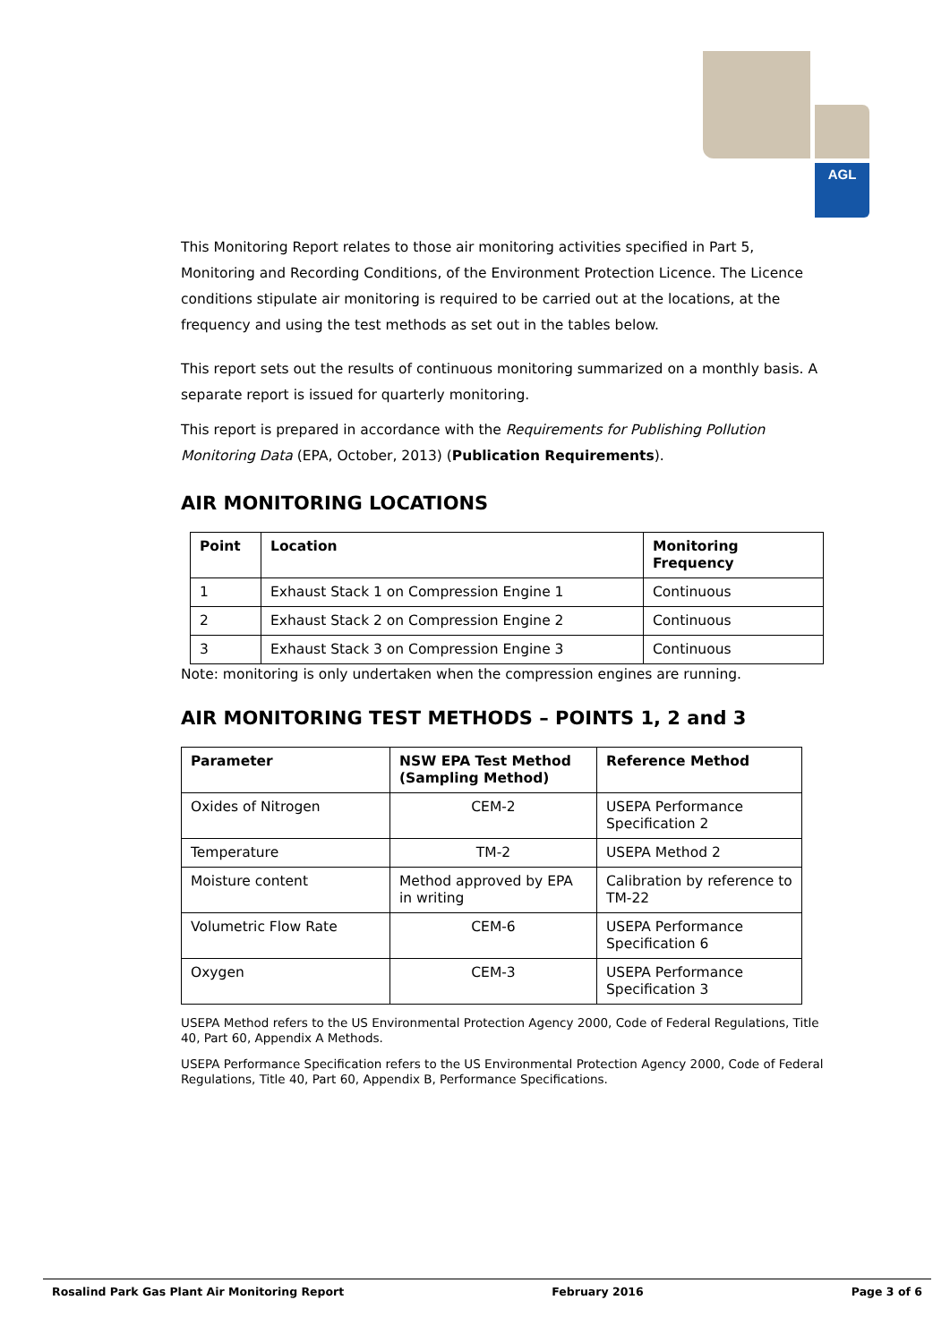AGL
This Monitoring Report relates to those air monitoring activities specified in Part 5, Monitoring and Recording Conditions, of the Environment Protection Licence. The Licence conditions stipulate air monitoring is required to be carried out at the locations, at the frequency and using the test methods as set out in the tables below.
This report sets out the results of continuous monitoring summarized on a monthly basis. A separate report is issued for quarterly monitoring.
This report is prepared in accordance with the Requirements for Publishing Pollution Monitoring Data (EPA, October, 2013) (Publication Requirements).
AIR MONITORING LOCATIONS
| Point | Location | Monitoring Frequency |
| --- | --- | --- |
| 1 | Exhaust Stack 1 on Compression Engine 1 | Continuous |
| 2 | Exhaust Stack 2 on Compression Engine 2 | Continuous |
| 3 | Exhaust Stack 3 on Compression Engine 3 | Continuous |
Note: monitoring is only undertaken when the compression engines are running.
AIR MONITORING TEST METHODS – POINTS 1, 2 and 3
| Parameter | NSW EPA Test Method (Sampling Method) | Reference Method |
| --- | --- | --- |
| Oxides of Nitrogen | CEM-2 | USEPA Performance Specification 2 |
| Temperature | TM-2 | USEPA Method 2 |
| Moisture content | Method approved by EPA in writing | Calibration by reference to TM-22 |
| Volumetric Flow Rate | CEM-6 | USEPA Performance Specification 6 |
| Oxygen | CEM-3 | USEPA Performance Specification 3 |
USEPA Method refers to the US Environmental Protection Agency 2000, Code of Federal Regulations, Title 40, Part 60, Appendix A Methods.
USEPA Performance Specification refers to the US Environmental Protection Agency 2000, Code of Federal Regulations, Title 40, Part 60, Appendix B, Performance Specifications.
Rosalind Park Gas Plant Air Monitoring Report February 2016 Page 3 of 6